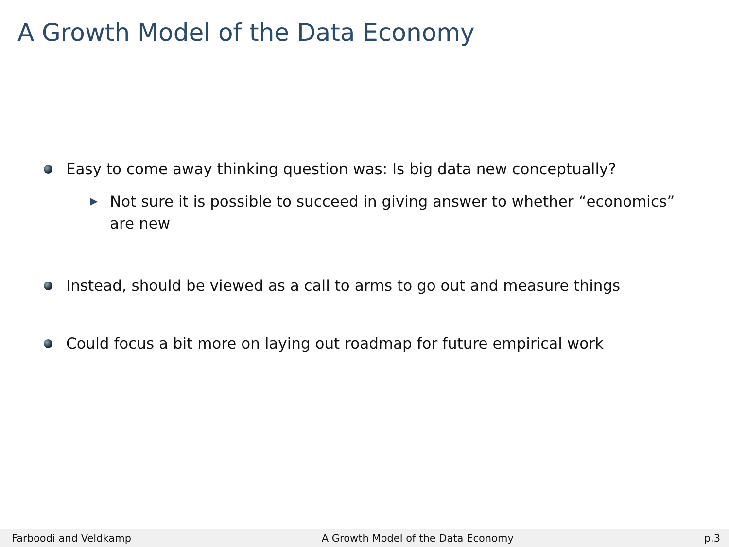A Growth Model of the Data Economy
Easy to come away thinking question was: Is big data new conceptually?
Not sure it is possible to succeed in giving answer to whether “economics” are new
Instead, should be viewed as a call to arms to go out and measure things
Could focus a bit more on laying out roadmap for future empirical work
Farboodi and Veldkamp A Growth Model of the Data Economy p.3